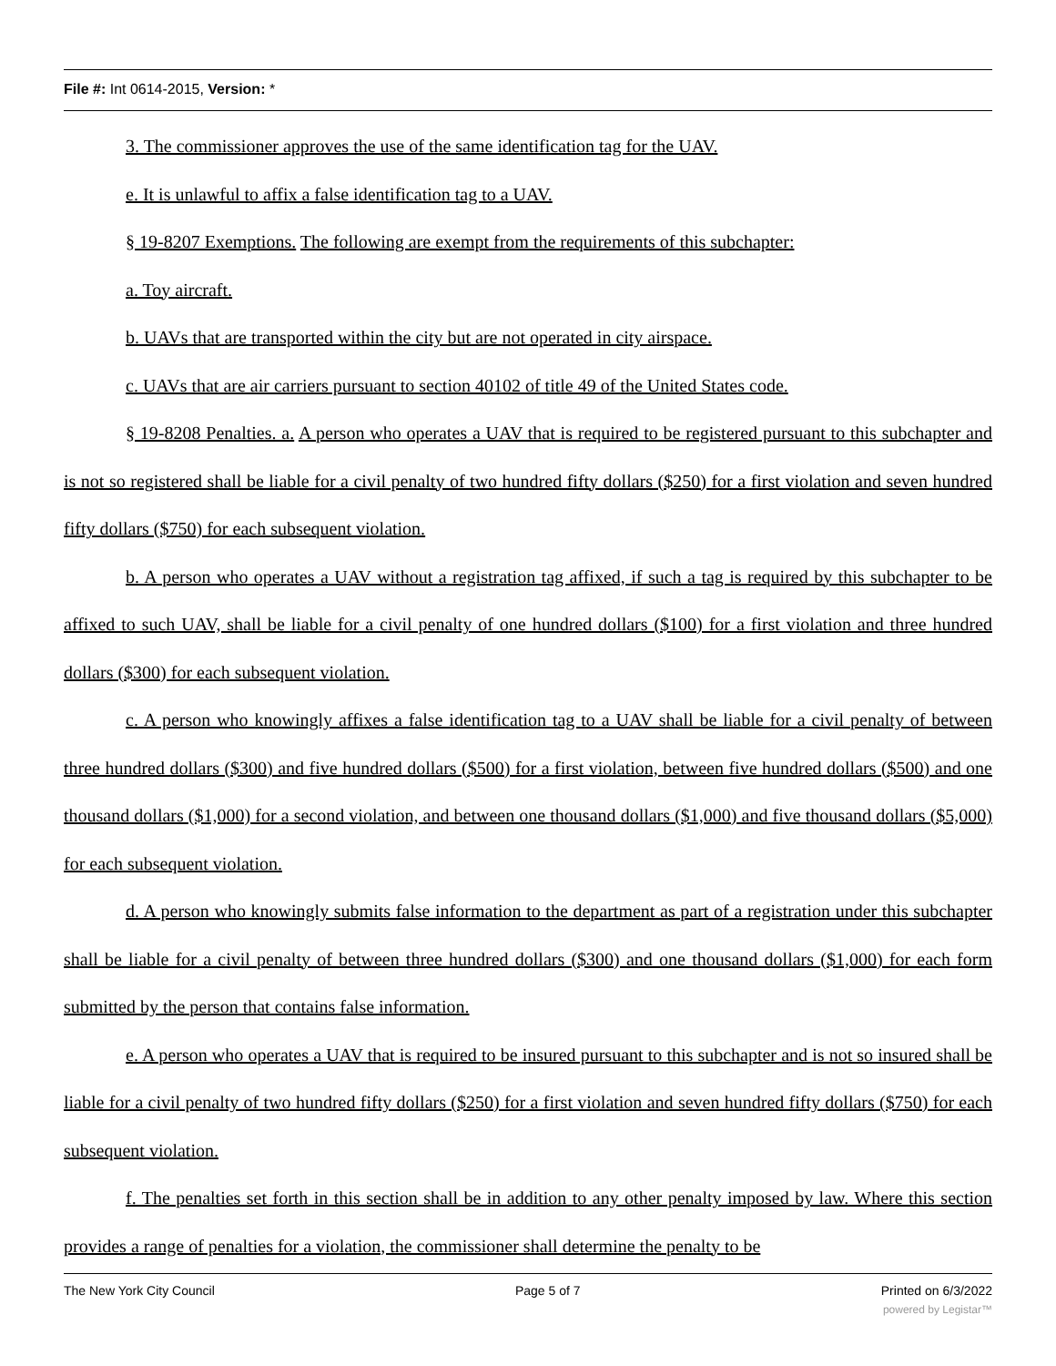File #: Int 0614-2015, Version: *
3. The commissioner approves the use of the same identification tag for the UAV.
e. It is unlawful to affix a false identification tag to a UAV.
§ 19-8207 Exemptions. The following are exempt from the requirements of this subchapter:
a. Toy aircraft.
b. UAVs that are transported within the city but are not operated in city airspace.
c. UAVs that are air carriers pursuant to section 40102 of title 49 of the United States code.
§ 19-8208 Penalties. a. A person who operates a UAV that is required to be registered pursuant to this subchapter and is not so registered shall be liable for a civil penalty of two hundred fifty dollars ($250) for a first violation and seven hundred fifty dollars ($750) for each subsequent violation.
b. A person who operates a UAV without a registration tag affixed, if such a tag is required by this subchapter to be affixed to such UAV, shall be liable for a civil penalty of one hundred dollars ($100) for a first violation and three hundred dollars ($300) for each subsequent violation.
c. A person who knowingly affixes a false identification tag to a UAV shall be liable for a civil penalty of between three hundred dollars ($300) and five hundred dollars ($500) for a first violation, between five hundred dollars ($500) and one thousand dollars ($1,000) for a second violation, and between one thousand dollars ($1,000) and five thousand dollars ($5,000) for each subsequent violation.
d. A person who knowingly submits false information to the department as part of a registration under this subchapter shall be liable for a civil penalty of between three hundred dollars ($300) and one thousand dollars ($1,000) for each form submitted by the person that contains false information.
e. A person who operates a UAV that is required to be insured pursuant to this subchapter and is not so insured shall be liable for a civil penalty of two hundred fifty dollars ($250) for a first violation and seven hundred fifty dollars ($750) for each subsequent violation.
f. The penalties set forth in this section shall be in addition to any other penalty imposed by law. Where this section provides a range of penalties for a violation, the commissioner shall determine the penalty to be
The New York City Council Page 5 of 7 Printed on 6/3/2022
powered by Legistar™